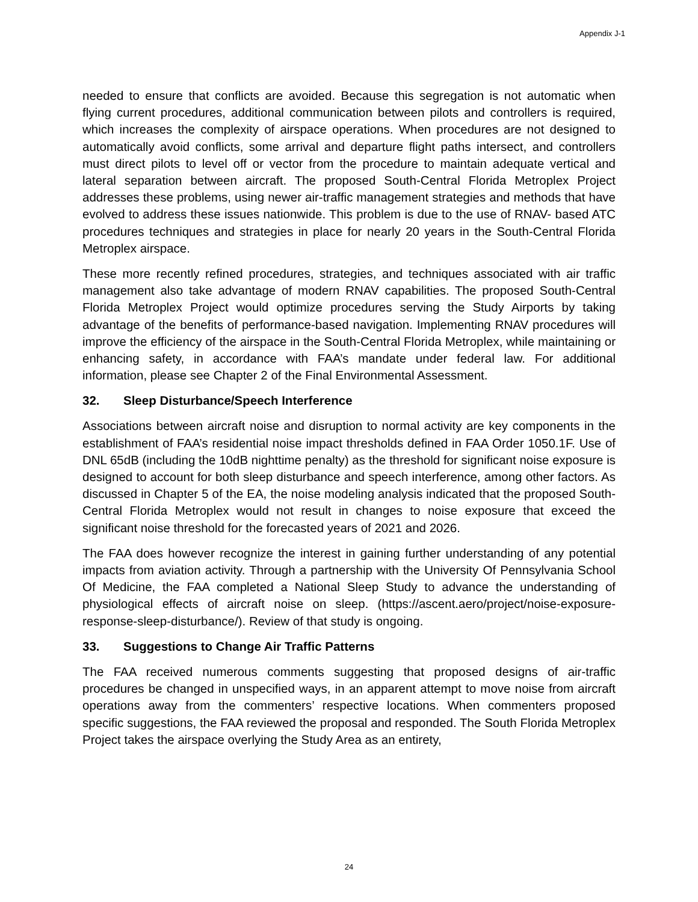Appendix J-1
needed to ensure that conflicts are avoided. Because this segregation is not automatic when flying current procedures, additional communication between pilots and controllers is required, which increases the complexity of airspace operations. When procedures are not designed to automatically avoid conflicts, some arrival and departure flight paths intersect, and controllers must direct pilots to level off or vector from the procedure to maintain adequate vertical and lateral separation between aircraft. The proposed South-Central Florida Metroplex Project addresses these problems, using newer air-traffic management strategies and methods that have evolved to address these issues nationwide. This problem is due to the use of RNAV- based ATC procedures techniques and strategies in place for nearly 20 years in the South-Central Florida Metroplex airspace.
These more recently refined procedures, strategies, and techniques associated with air traffic management also take advantage of modern RNAV capabilities. The proposed South-Central Florida Metroplex Project would optimize procedures serving the Study Airports by taking advantage of the benefits of performance-based navigation. Implementing RNAV procedures will improve the efficiency of the airspace in the South-Central Florida Metroplex, while maintaining or enhancing safety, in accordance with FAA’s mandate under federal law. For additional information, please see Chapter 2 of the Final Environmental Assessment.
32. Sleep Disturbance/Speech Interference
Associations between aircraft noise and disruption to normal activity are key components in the establishment of FAA’s residential noise impact thresholds defined in FAA Order 1050.1F. Use of DNL 65dB (including the 10dB nighttime penalty) as the threshold for significant noise exposure is designed to account for both sleep disturbance and speech interference, among other factors. As discussed in Chapter 5 of the EA, the noise modeling analysis indicated that the proposed South-Central Florida Metroplex would not result in changes to noise exposure that exceed the significant noise threshold for the forecasted years of 2021 and 2026.
The FAA does however recognize the interest in gaining further understanding of any potential impacts from aviation activity. Through a partnership with the University Of Pennsylvania School Of Medicine, the FAA completed a National Sleep Study to advance the understanding of physiological effects of aircraft noise on sleep. (https://ascent.aero/project/noise-exposure-response-sleep-disturbance/). Review of that study is ongoing.
33. Suggestions to Change Air Traffic Patterns
The FAA received numerous comments suggesting that proposed designs of air-traffic procedures be changed in unspecified ways, in an apparent attempt to move noise from aircraft operations away from the commenters’ respective locations. When commenters proposed specific suggestions, the FAA reviewed the proposal and responded. The South Florida Metroplex Project takes the airspace overlying the Study Area as an entirety,
24